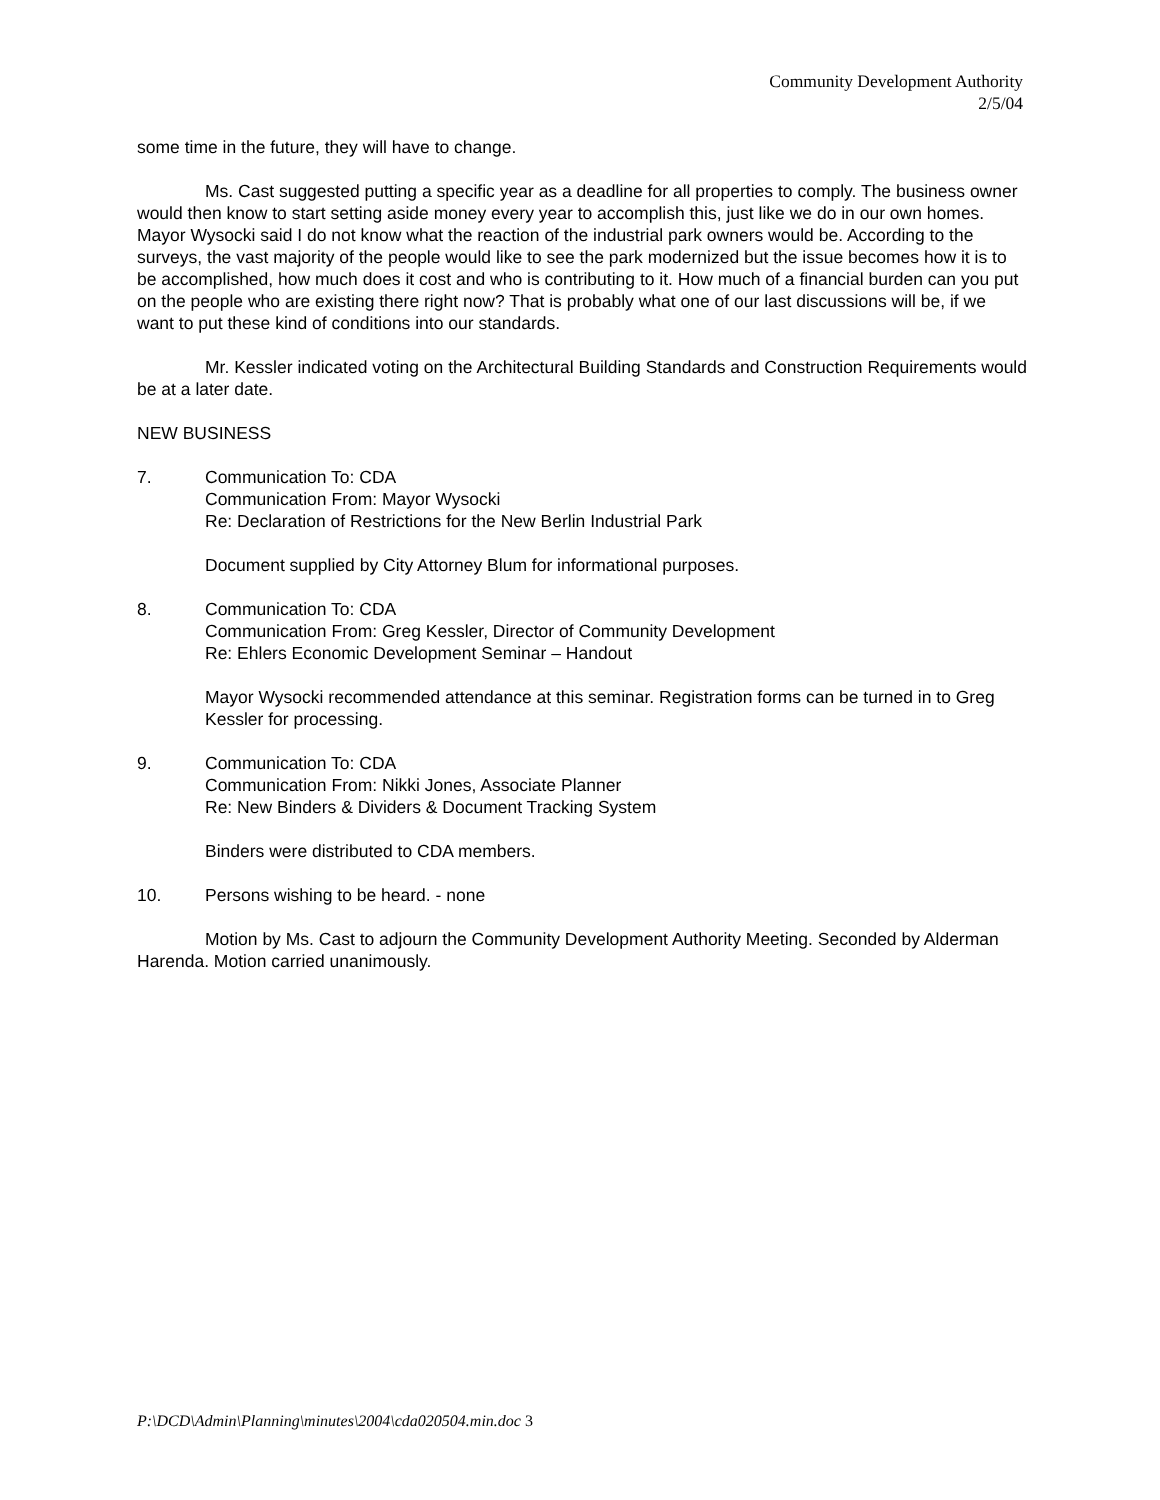Community Development Authority
2/5/04
some time in the future, they will have to change.
Ms. Cast suggested putting a specific year as a deadline for all properties to comply. The business owner would then know to start setting aside money every year to accomplish this, just like we do in our own homes. Mayor Wysocki said I do not know what the reaction of the industrial park owners would be. According to the surveys, the vast majority of the people would like to see the park modernized but the issue becomes how it is to be accomplished, how much does it cost and who is contributing to it. How much of a financial burden can you put on the people who are existing there right now? That is probably what one of our last discussions will be, if we want to put these kind of conditions into our standards.
Mr. Kessler indicated voting on the Architectural Building Standards and Construction Requirements would be at a later date.
NEW BUSINESS
7. Communication To: CDA
Communication From: Mayor Wysocki
Re: Declaration of Restrictions for the New Berlin Industrial Park
Document supplied by City Attorney Blum for informational purposes.
8. Communication To: CDA
Communication From: Greg Kessler, Director of Community Development
Re: Ehlers Economic Development Seminar – Handout
Mayor Wysocki recommended attendance at this seminar. Registration forms can be turned in to Greg Kessler for processing.
9. Communication To: CDA
Communication From: Nikki Jones, Associate Planner
Re: New Binders & Dividers & Document Tracking System
Binders were distributed to CDA members.
10. Persons wishing to be heard. - none
Motion by Ms. Cast to adjourn the Community Development Authority Meeting. Seconded by Alderman Harenda. Motion carried unanimously.
P:\DCD\Admin\Planning\minutes\2004\cda020504.min.doc 3